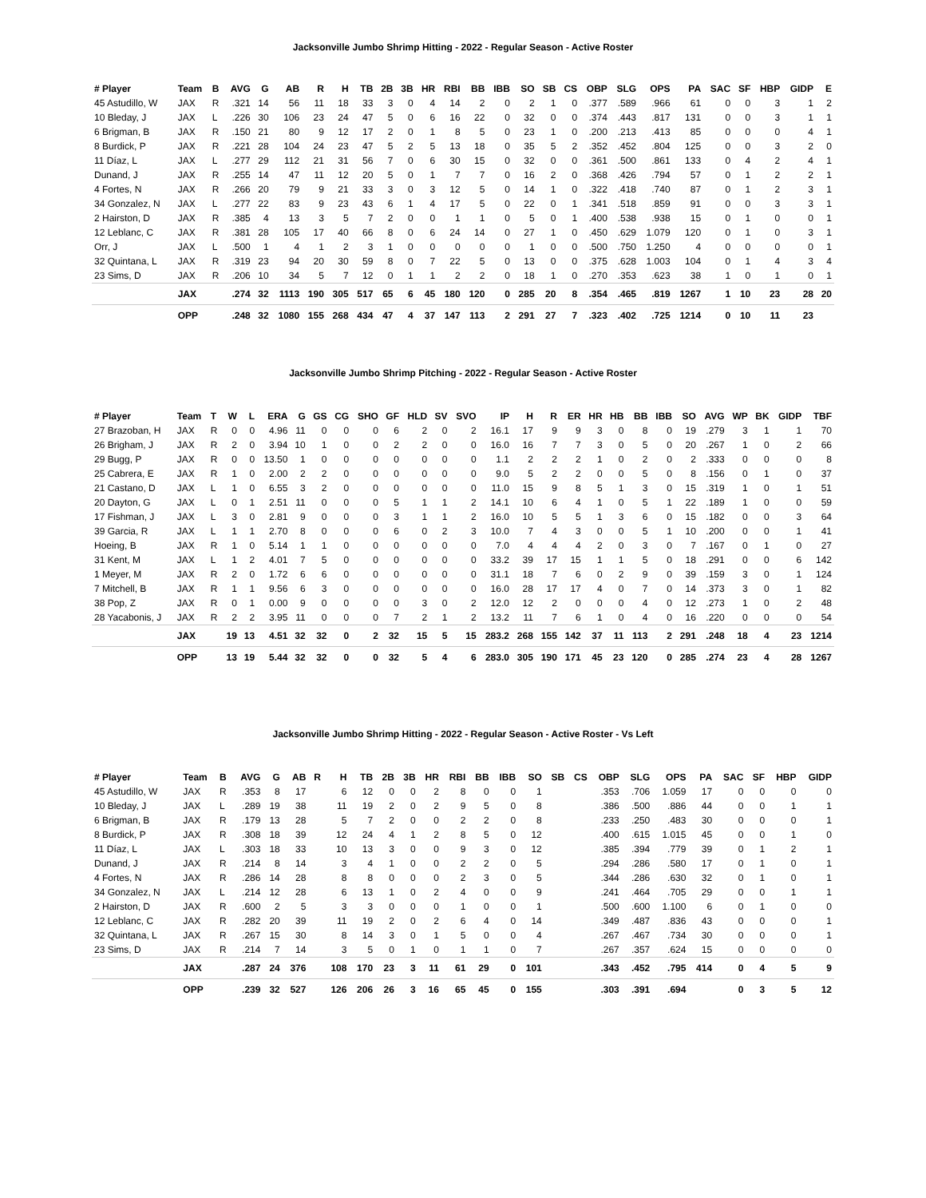Jacksonville Jumbo Shrimp Hitting - 2022 - Regular Season - Active Roster
| # Player | Team | B | AVG | G | AB | R | H | TB | 2B | 3B | HR | RBI | BB | IBB | SO | SB | CS | OBP | SLG | OPS | PA | SAC | SF | HBP | GIDP | E |
| --- | --- | --- | --- | --- | --- | --- | --- | --- | --- | --- | --- | --- | --- | --- | --- | --- | --- | --- | --- | --- | --- | --- | --- | --- | --- | --- |
| 45 Astudillo, W | JAX | R | .321 | 14 | 56 | 11 | 18 | 33 | 3 | 0 | 4 | 14 | 2 | 0 | 2 | 1 | 0 | .377 | .589 | .966 | 61 | 0 | 0 | 3 | 1 | 2 |
| 10 Bleday, J | JAX | L | .226 | 30 | 106 | 23 | 24 | 47 | 5 | 0 | 6 | 16 | 22 | 0 | 32 | 0 | 0 | .374 | .443 | .817 | 131 | 0 | 0 | 3 | 1 | 1 |
| 6 Brigman, B | JAX | R | .150 | 21 | 80 | 9 | 12 | 17 | 2 | 0 | 1 | 8 | 5 | 0 | 23 | 1 | 0 | .200 | .213 | .413 | 85 | 0 | 0 | 0 | 4 | 1 |
| 8 Burdick, P | JAX | R | .221 | 28 | 104 | 24 | 23 | 47 | 5 | 2 | 5 | 13 | 18 | 0 | 35 | 5 | 2 | .352 | .452 | .804 | 125 | 0 | 0 | 3 | 2 | 0 |
| 11 Díaz, L | JAX | L | .277 | 29 | 112 | 21 | 31 | 56 | 7 | 0 | 6 | 30 | 15 | 0 | 32 | 0 | 0 | .361 | .500 | .861 | 133 | 0 | 4 | 2 | 4 | 1 |
| Dunand, J | JAX | R | .255 | 14 | 47 | 11 | 12 | 20 | 5 | 0 | 1 | 7 | 7 | 0 | 16 | 2 | 0 | .368 | .426 | .794 | 57 | 0 | 1 | 2 | 2 | 1 |
| 4 Fortes, N | JAX | R | .266 | 20 | 79 | 9 | 21 | 33 | 3 | 0 | 3 | 12 | 5 | 0 | 14 | 1 | 0 | .322 | .418 | .740 | 87 | 0 | 1 | 2 | 3 | 1 |
| 34 Gonzalez, N | JAX | L | .277 | 22 | 83 | 9 | 23 | 43 | 6 | 1 | 4 | 17 | 5 | 0 | 22 | 0 | 1 | .341 | .518 | .859 | 91 | 0 | 0 | 3 | 3 | 1 |
| 2 Hairston, D | JAX | R | .385 | 4 | 13 | 3 | 5 | 7 | 2 | 0 | 0 | 1 | 1 | 0 | 5 | 0 | 1 | .400 | .538 | .938 | 15 | 0 | 1 | 0 | 0 | 1 |
| 12 Leblanc, C | JAX | R | .381 | 28 | 105 | 17 | 40 | 66 | 8 | 0 | 6 | 24 | 14 | 0 | 27 | 1 | 0 | .450 | .629 | 1.079 | 120 | 0 | 1 | 0 | 3 | 1 |
| Orr, J | JAX | L | .500 | 1 | 4 | 1 | 2 | 3 | 1 | 0 | 0 | 0 | 0 | 0 | 1 | 0 | 0 | .500 | .750 | 1.250 | 4 | 0 | 0 | 0 | 0 | 1 |
| 32 Quintana, L | JAX | R | .319 | 23 | 94 | 20 | 30 | 59 | 8 | 0 | 7 | 22 | 5 | 0 | 13 | 0 | 0 | .375 | .628 | 1.003 | 104 | 0 | 1 | 4 | 3 | 4 |
| 23 Sims, D | JAX | R | .206 | 10 | 34 | 5 | 7 | 12 | 0 | 1 | 1 | 2 | 2 | 0 | 18 | 1 | 0 | .270 | .353 | .623 | 38 | 1 | 0 | 1 | 0 | 1 |
| | JAX | | .274 | 32 | 1113 | 190 | 305 | 517 | 65 | 6 | 45 | 180 | 120 | 0 | 285 | 20 | 8 | .354 | .465 | .819 | 1267 | 1 | 10 | 23 | 28 | 20 |
| | OPP | | .248 | 32 | 1080 | 155 | 268 | 434 | 47 | 4 | 37 | 147 | 113 | 2 | 291 | 27 | 7 | .323 | .402 | .725 | 1214 | 0 | 10 | 11 | 23 | |
Jacksonville Jumbo Shrimp Pitching - 2022 - Regular Season - Active Roster
| # Player | Team | T | W | L | ERA | G | GS | CG | SHO | GF | HLD | SV | SVO | IP | H | R | ER | HR | HB | BB | IBB | SO | AVG | WP | BK | GIDP | TBF |
| --- | --- | --- | --- | --- | --- | --- | --- | --- | --- | --- | --- | --- | --- | --- | --- | --- | --- | --- | --- | --- | --- | --- | --- | --- | --- | --- | --- |
| 27 Brazoban, H | JAX | R | 0 | 0 | 4.96 | 11 | 0 | 0 | 0 | 6 | 2 | 0 | 2 | 16.1 | 17 | 9 | 9 | 3 | 0 | 8 | 0 | 19 | .279 | 3 | 1 | 1 | 70 |
| 26 Brigham, J | JAX | R | 2 | 0 | 3.94 | 10 | 1 | 0 | 0 | 2 | 2 | 0 | 0 | 16.0 | 16 | 7 | 7 | 3 | 0 | 5 | 0 | 20 | .267 | 1 | 0 | 2 | 66 |
| 29 Bugg, P | JAX | R | 0 | 0 | 13.50 | 1 | 0 | 0 | 0 | 0 | 0 | 0 | 0 | 1.1 | 2 | 2 | 2 | 1 | 0 | 2 | 0 | 2 | .333 | 0 | 0 | 0 | 8 |
| 25 Cabrera, E | JAX | R | 1 | 0 | 2.00 | 2 | 2 | 0 | 0 | 0 | 0 | 0 | 0 | 9.0 | 5 | 2 | 2 | 0 | 0 | 5 | 0 | 8 | .156 | 0 | 1 | 0 | 37 |
| 21 Castano, D | JAX | L | 1 | 0 | 6.55 | 3 | 2 | 0 | 0 | 0 | 0 | 0 | 0 | 11.0 | 15 | 9 | 8 | 5 | 1 | 3 | 0 | 15 | .319 | 1 | 0 | 1 | 51 |
| 20 Dayton, G | JAX | L | 0 | 1 | 2.51 | 11 | 0 | 0 | 0 | 5 | 1 | 1 | 2 | 14.1 | 10 | 6 | 4 | 1 | 0 | 5 | 1 | 22 | .189 | 1 | 0 | 0 | 59 |
| 17 Fishman, J | JAX | L | 3 | 0 | 2.81 | 9 | 0 | 0 | 0 | 3 | 1 | 1 | 2 | 16.0 | 10 | 5 | 5 | 1 | 3 | 6 | 0 | 15 | .182 | 0 | 0 | 3 | 64 |
| 39 Garcia, R | JAX | L | 1 | 1 | 2.70 | 8 | 0 | 0 | 0 | 6 | 0 | 2 | 3 | 10.0 | 7 | 4 | 3 | 0 | 0 | 5 | 1 | 10 | .200 | 0 | 0 | 1 | 41 |
| Hoeing, B | JAX | R | 1 | 0 | 5.14 | 1 | 1 | 0 | 0 | 0 | 0 | 0 | 0 | 7.0 | 4 | 4 | 4 | 2 | 0 | 3 | 0 | 7 | .167 | 0 | 1 | 0 | 27 |
| 31 Kent, M | JAX | L | 1 | 2 | 4.01 | 7 | 5 | 0 | 0 | 0 | 0 | 0 | 0 | 33.2 | 39 | 17 | 15 | 1 | 1 | 5 | 0 | 18 | .291 | 0 | 0 | 6 | 142 |
| 1 Meyer, M | JAX | R | 2 | 0 | 1.72 | 6 | 6 | 0 | 0 | 0 | 0 | 0 | 0 | 31.1 | 18 | 7 | 6 | 0 | 2 | 9 | 0 | 39 | .159 | 3 | 0 | 1 | 124 |
| 7 Mitchell, B | JAX | R | 1 | 1 | 9.56 | 6 | 3 | 0 | 0 | 0 | 0 | 0 | 0 | 16.0 | 28 | 17 | 17 | 4 | 0 | 7 | 0 | 14 | .373 | 3 | 0 | 1 | 82 |
| 38 Pop, Z | JAX | R | 0 | 1 | 0.00 | 9 | 0 | 0 | 0 | 0 | 3 | 0 | 2 | 12.0 | 12 | 2 | 0 | 0 | 0 | 4 | 0 | 12 | .273 | 1 | 0 | 2 | 48 |
| 28 Yacabonis, J | JAX | R | 2 | 2 | 3.95 | 11 | 0 | 0 | 0 | 7 | 2 | 1 | 2 | 13.2 | 11 | 7 | 6 | 1 | 0 | 4 | 0 | 16 | .220 | 0 | 0 | 0 | 54 |
| | JAX | | 19 | 13 | 4.51 | 32 | 32 | 0 | 2 | 32 | 15 | 5 | 15 | 283.2 | 268 | 155 | 142 | 37 | 11 | 113 | 2 | 291 | .248 | 18 | 4 | 23 | 1214 |
| | OPP | | 13 | 19 | 5.44 | 32 | 32 | 0 | 0 | 32 | 5 | 4 | 6 | 283.0 | 305 | 190 | 171 | 45 | 23 | 120 | 0 | 285 | .274 | 23 | 4 | 28 | 1267 |
Jacksonville Jumbo Shrimp Hitting - 2022 - Regular Season - Active Roster - Vs Left
| # Player | Team | B | AVG | G | AB | R | H | TB | 2B | 3B | HR | RBI | BB | IBB | SO | SB | CS | OBP | SLG | OPS | PA | SAC | SF | HBP | GIDP |
| --- | --- | --- | --- | --- | --- | --- | --- | --- | --- | --- | --- | --- | --- | --- | --- | --- | --- | --- | --- | --- | --- | --- | --- | --- | --- |
| 45 Astudillo, W | JAX | R | .353 | 8 | 17 | | 6 | 12 | 0 | 0 | 2 | 8 | 0 | 0 | 1 | | | .353 | .706 | 1.059 | 17 | 0 | 0 | 0 | 0 |
| 10 Bleday, J | JAX | L | .289 | 19 | 38 | | 11 | 19 | 2 | 0 | 2 | 9 | 5 | 0 | 8 | | | .386 | .500 | .886 | 44 | 0 | 0 | 1 | 1 |
| 6 Brigman, B | JAX | R | .179 | 13 | 28 | | 5 | 7 | 2 | 0 | 0 | 2 | 2 | 0 | 8 | | | .233 | .250 | .483 | 30 | 0 | 0 | 0 | 1 |
| 8 Burdick, P | JAX | R | .308 | 18 | 39 | | 12 | 24 | 4 | 1 | 2 | 8 | 5 | 0 | 12 | | | .400 | .615 | 1.015 | 45 | 0 | 0 | 1 | 0 |
| 11 Díaz, L | JAX | L | .303 | 18 | 33 | | 10 | 13 | 3 | 0 | 0 | 9 | 3 | 0 | 12 | | | .385 | .394 | .779 | 39 | 0 | 1 | 2 | 1 |
| Dunand, J | JAX | R | .214 | 8 | 14 | | 3 | 4 | 1 | 0 | 0 | 2 | 2 | 0 | 5 | | | .294 | .286 | .580 | 17 | 0 | 1 | 0 | 1 |
| 4 Fortes, N | JAX | R | .286 | 14 | 28 | | 8 | 8 | 0 | 0 | 0 | 2 | 3 | 0 | 5 | | | .344 | .286 | .630 | 32 | 0 | 1 | 0 | 1 |
| 34 Gonzalez, N | JAX | L | .214 | 12 | 28 | | 6 | 13 | 1 | 0 | 2 | 4 | 0 | 0 | 9 | | | .241 | .464 | .705 | 29 | 0 | 0 | 1 | 1 |
| 2 Hairston, D | JAX | R | .600 | 2 | 5 | | 3 | 3 | 0 | 0 | 0 | 1 | 0 | 0 | 1 | | | .500 | .600 | 1.100 | 6 | 0 | 1 | 0 | 0 |
| 12 Leblanc, C | JAX | R | .282 | 20 | 39 | | 11 | 19 | 2 | 0 | 2 | 6 | 4 | 0 | 14 | | | .349 | .487 | .836 | 43 | 0 | 0 | 0 | 1 |
| 32 Quintana, L | JAX | R | .267 | 15 | 30 | | 8 | 14 | 3 | 0 | 1 | 5 | 0 | 0 | 4 | | | .267 | .467 | .734 | 30 | 0 | 0 | 0 | 1 |
| 23 Sims, D | JAX | R | .214 | 7 | 14 | | 3 | 5 | 0 | 1 | 0 | 1 | 1 | 0 | 7 | | | .267 | .357 | .624 | 15 | 0 | 0 | 0 | 0 |
| | JAX | | .287 | 24 | 376 | | 108 | 170 | 23 | 3 | 11 | 61 | 29 | 0 | 101 | | | .343 | .452 | .795 | 414 | 0 | 4 | 5 | 9 |
| | OPP | | .239 | 32 | 527 | | 126 | 206 | 26 | 3 | 16 | 65 | 45 | 0 | 155 | | | .303 | .391 | .694 | | 0 | 3 | 5 | 12 |